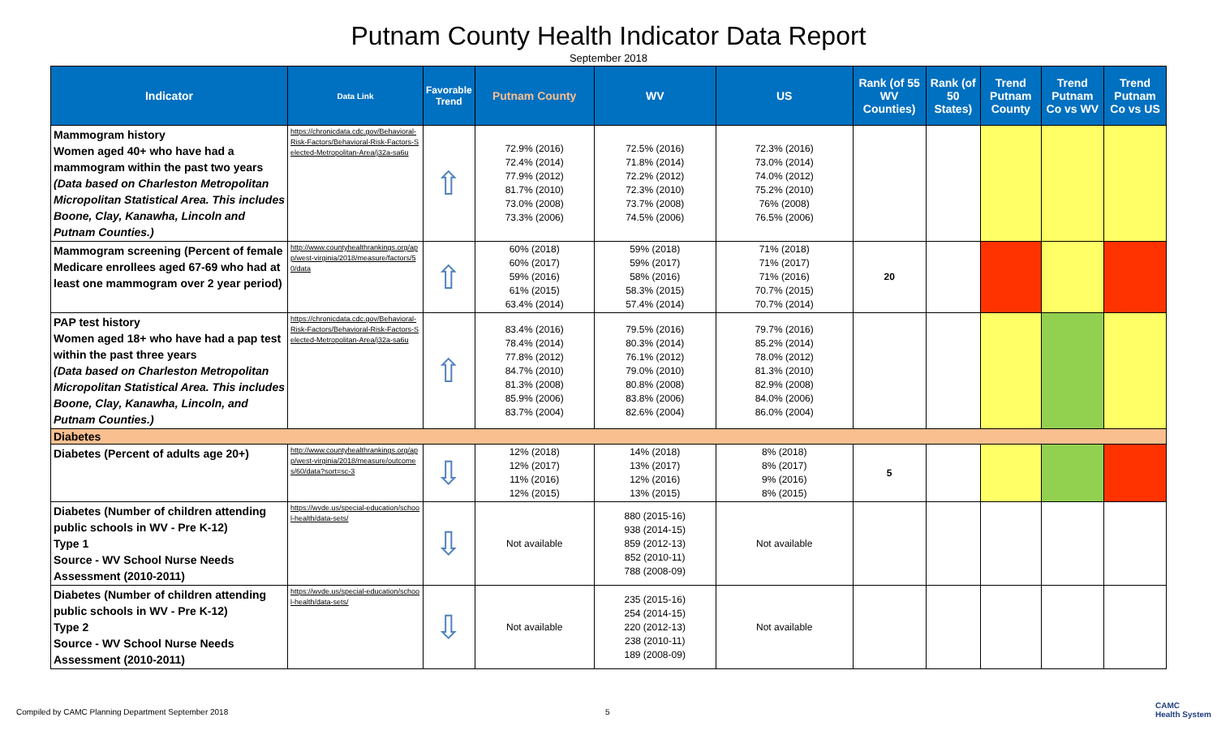Putnam County Health Indicator Data Report
September 2018
| Indicator | Data Link | Favorable Trend | Putnam County | WV | US | Rank (of 55 WV Counties) | Rank (of 50 States) | Trend Putnam County | Trend Putnam Co vs WV | Trend Putnam Co vs US |
| --- | --- | --- | --- | --- | --- | --- | --- | --- | --- | --- |
| Mammogram history Women aged 40+ who have had a mammogram within the past two years (Data based on Charleston Metropolitan Micropolitan Statistical Area. This includes Boone, Clay, Kanawha, Lincoln and Putnam Counties.) | https://chronicdata.cdc.gov/Behavioral-Risk-Factors/Behavioral-Risk-Factors-Selected-Metropolitan-Area/j32a-sa6u | ⇧ | 72.9% (2016) 72.4% (2014) 77.9% (2012) 81.7% (2010) 73.0% (2008) 73.3% (2006) | 72.5% (2016) 71.8% (2014) 72.2% (2012) 72.3% (2010) 73.7% (2008) 74.5% (2006) | 72.3% (2016) 73.0% (2014) 74.0% (2012) 75.2% (2010) 76% (2008) 76.5% (2006) | | | | | |
| Mammogram screening (Percent of female Medicare enrollees aged 67-69 who had at least one mammogram over 2 year period) | http://www.countyhealthrankings.org/app/west-virginia/2018/measure/factors/50/data | ⇧ | 60% (2018) 60% (2017) 59% (2016) 61% (2015) 63.4% (2014) | 59% (2018) 59% (2017) 58% (2016) 58.3% (2015) 57.4% (2014) | 71% (2018) 71% (2017) 71% (2016) 70.7% (2015) 70.7% (2014) | 20 | | | | |
| PAP test history Women aged 18+ who have had a pap test within the past three years (Data based on Charleston Metropolitan Micropolitan Statistical Area. This includes Boone, Clay, Kanawha, Lincoln, and Putnam Counties.) | https://chronicdata.cdc.gov/Behavioral-Risk-Factors/Behavioral-Risk-Factors-Selected-Metropolitan-Area/j32a-sa6u | ⇧ | 83.4% (2016) 78.4% (2014) 77.8% (2012) 84.7% (2010) 81.3% (2008) 85.9% (2006) 83.7% (2004) | 79.5% (2016) 80.3% (2014) 76.1% (2012) 79.0% (2010) 80.8% (2008) 83.8% (2006) 82.6% (2004) | 79.7% (2016) 85.2% (2014) 78.0% (2012) 81.3% (2010) 82.9% (2008) 84.0% (2006) 86.0% (2004) | | | | | |
| Diabetes | | | | | | | | | | |
| Diabetes (Percent of adults age 20+) | http://www.countyhealthrankings.org/app/west-virginia/2018/measure/outcomes/60/data?sort=sc-3 | ⇩ | 12% (2018) 12% (2017) 11% (2016) 12% (2015) | 14% (2018) 13% (2017) 12% (2016) 13% (2015) | 8% (2018) 8% (2017) 9% (2016) 8% (2015) | 5 | | | | |
| Diabetes (Number of children attending public schools in WV - Pre K-12) Type 1 Source - WV School Nurse Needs Assessment (2010-2011) | https://wvde.us/special-education/school-health/data-sets/ | ⇩ | Not available | 880 (2015-16) 938 (2014-15) 859 (2012-13) 852 (2010-11) 788 (2008-09) | Not available | | | | | |
| Diabetes (Number of children attending public schools in WV - Pre K-12) Type 2 Source - WV School Nurse Needs Assessment (2010-2011) | https://wvde.us/special-education/school-health/data-sets/ | ⇩ | Not available | 235 (2015-16) 254 (2014-15) 220 (2012-13) 238 (2010-11) 189 (2008-09) | Not available | | | | | |
Compiled by CAMC Planning Department September 2018
5
CAMC
Health System